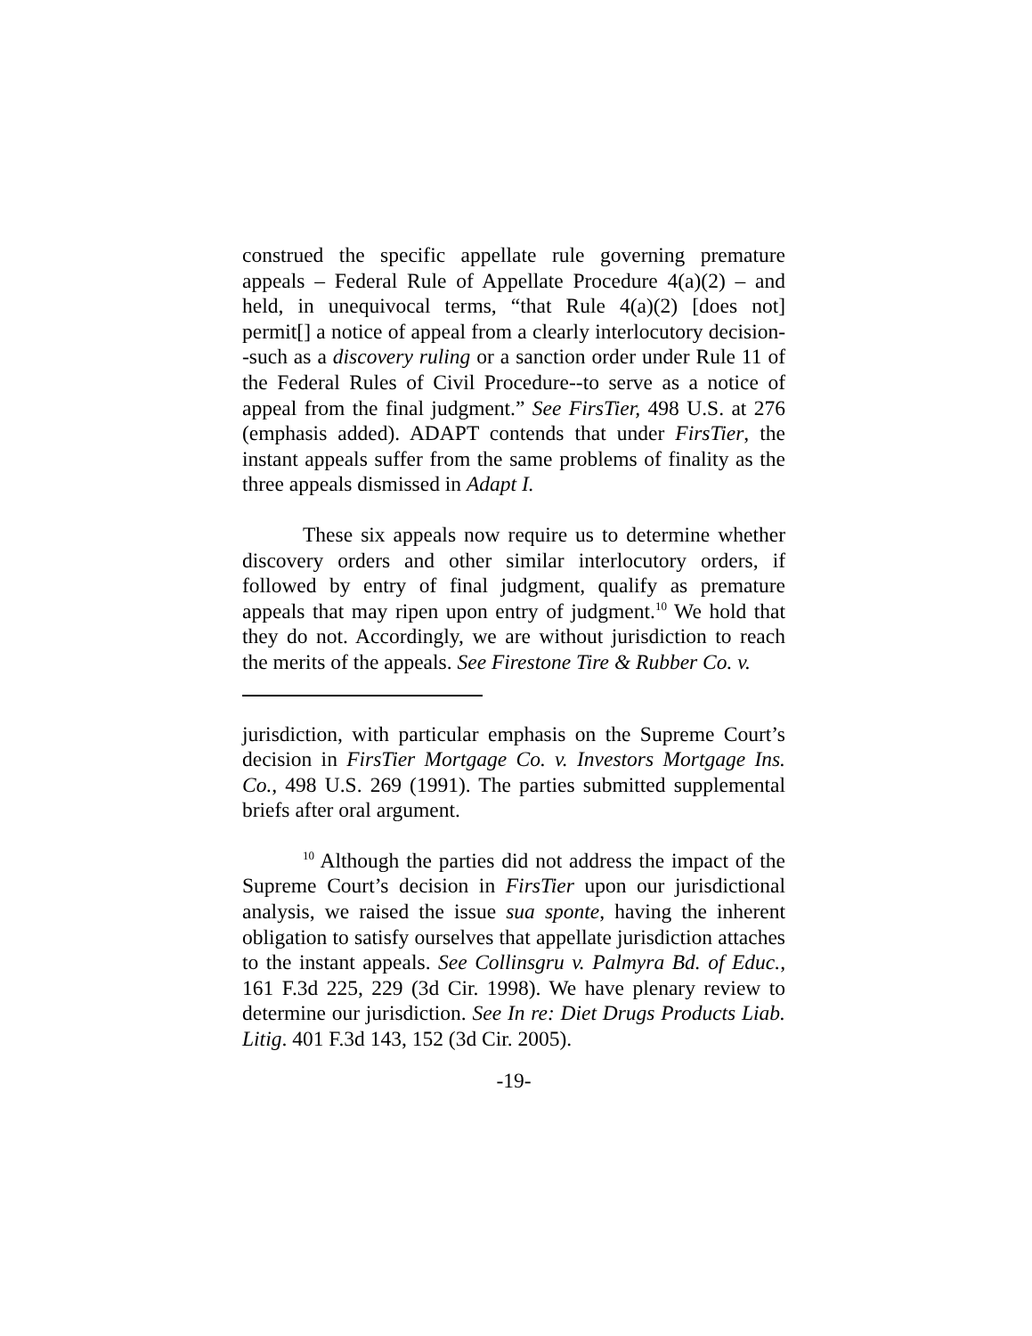construed the specific appellate rule governing premature appeals – Federal Rule of Appellate Procedure 4(a)(2) – and held, in unequivocal terms, “that Rule 4(a)(2) [does not] permit[] a notice of appeal from a clearly interlocutory decision--such as a discovery ruling or a sanction order under Rule 11 of the Federal Rules of Civil Procedure--to serve as a notice of appeal from the final judgment.” See FirsTier, 498 U.S. at 276 (emphasis added). ADAPT contends that under FirsTier, the instant appeals suffer from the same problems of finality as the three appeals dismissed in Adapt I.
These six appeals now require us to determine whether discovery orders and other similar interlocutory orders, if followed by entry of final judgment, qualify as premature appeals that may ripen upon entry of judgment.<sup>10</sup> We hold that they do not. Accordingly, we are without jurisdiction to reach the merits of the appeals. See Firestone Tire & Rubber Co. v.
jurisdiction, with particular emphasis on the Supreme Court’s decision in FirsTier Mortgage Co. v. Investors Mortgage Ins. Co., 498 U.S. 269 (1991). The parties submitted supplemental briefs after oral argument.
<sup>10</sup> Although the parties did not address the impact of the Supreme Court’s decision in FirsTier upon our jurisdictional analysis, we raised the issue sua sponte, having the inherent obligation to satisfy ourselves that appellate jurisdiction attaches to the instant appeals. See Collinsgru v. Palmyra Bd. of Educ., 161 F.3d 225, 229 (3d Cir. 1998). We have plenary review to determine our jurisdiction. See In re: Diet Drugs Products Liab. Litig. 401 F.3d 143, 152 (3d Cir. 2005).
-19-